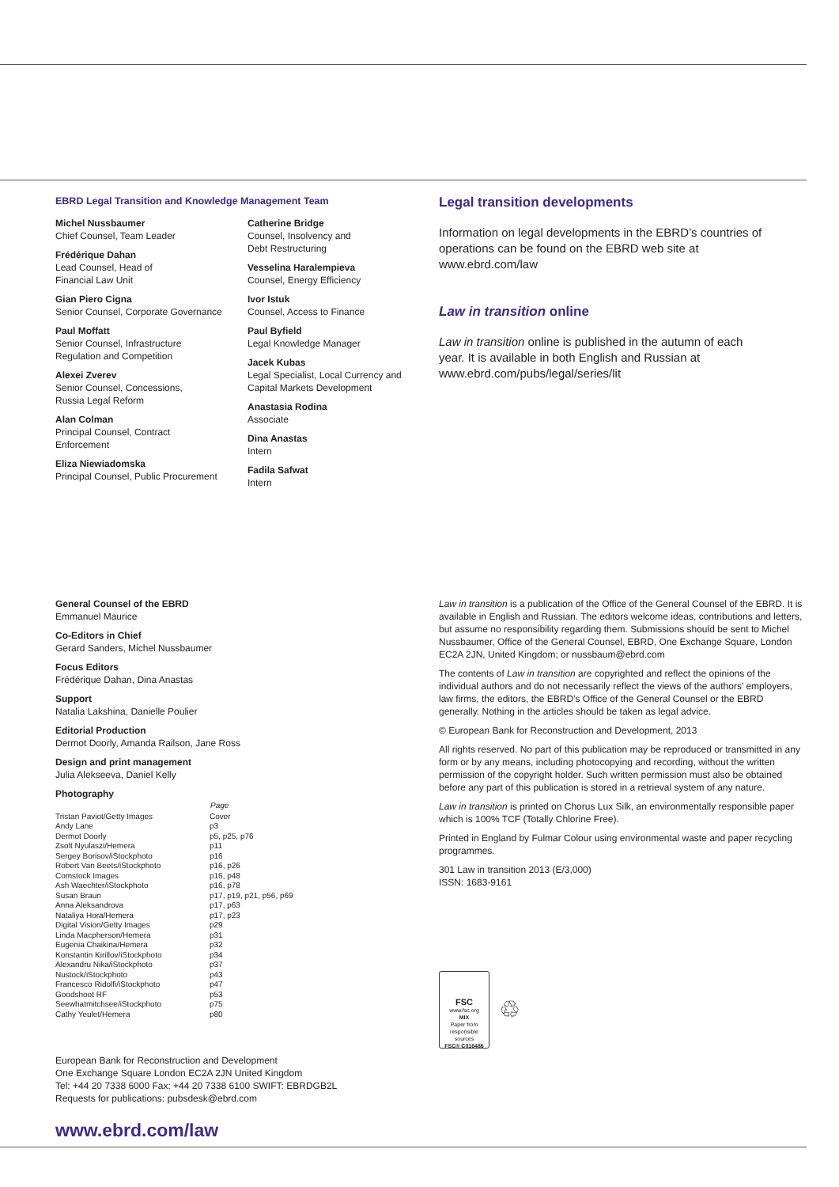EBRD Legal Transition and Knowledge Management Team
Michel Nussbaumer
Chief Counsel, Team Leader
Frédérique Dahan
Lead Counsel, Head of
Financial Law Unit
Gian Piero Cigna
Senior Counsel, Corporate Governance
Paul Moffatt
Senior Counsel, Infrastructure
Regulation and Competition
Alexei Zverev
Senior Counsel, Concessions,
Russia Legal Reform
Alan Colman
Principal Counsel, Contract
Enforcement
Eliza Niewiadomska
Principal Counsel, Public Procurement
Catherine Bridge
Counsel, Insolvency and
Debt Restructuring
Vesselina Haralempieva
Counsel, Energy Efficiency
Ivor Istuk
Counsel, Access to Finance
Paul Byfield
Legal Knowledge Manager
Jacek Kubas
Legal Specialist, Local Currency and
Capital Markets Development
Anastasia Rodina
Associate
Dina Anastas
Intern
Fadila Safwat
Intern
Legal transition developments
Information on legal developments in the EBRD’s countries of operations can be found on the EBRD web site at www.ebrd.com/law
Law in transition online
Law in transition online is published in the autumn of each year. It is available in both English and Russian at www.ebrd.com/pubs/legal/series/lit
General Counsel of the EBRD
Emmanuel Maurice
Co-Editors in Chief
Gerard Sanders, Michel Nussbaumer
Focus Editors
Frédérique Dahan, Dina Anastas
Support
Natalia Lakshina, Danielle Poulier
Editorial Production
Dermot Doorly, Amanda Railson, Jane Ross
Design and print management
Julia Alekseeva, Daniel Kelly
Photography
| | Page |
| --- | --- |
| Tristan Paviot/Getty Images | Cover |
| Andy Lane | p3 |
| Dermot Doorly | p5, p25, p76 |
| Zsolt Nyulaszi/Hemera | p11 |
| Sergey Borisov/iStockphoto | p16 |
| Robert Van Beets/iStockphoto | p16, p26 |
| Comstock Images | p16, p48 |
| Ash Waechter/iStockphoto | p16, p78 |
| Susan Braun | p17, p19, p21, p56, p69 |
| Anna Aleksandrova | p17, p63 |
| Nataliya Hora/Hemera | p17, p23 |
| Digital Vision/Getty Images | p29 |
| Linda Macpherson/Hemera | p31 |
| Eugenia Chaikina/Hemera | p32 |
| Konstantin Kirillov/iStockphoto | p34 |
| Alexandru Nika/iStockphoto | p37 |
| Nustock/iStockphoto | p43 |
| Francesco Ridolfi/iStockphoto | p47 |
| Goodshoot RF | p53 |
| Seewhatmitchsee/iStockphoto | p75 |
| Cathy Yeulet/Hemera | p80 |
European Bank for Reconstruction and Development
One Exchange Square London EC2A 2JN United Kingdom
Tel: +44 20 7338 6000 Fax: +44 20 7338 6100 SWIFT: EBRDGB2L
Requests for publications: pubsdesk@ebrd.com
www.ebrd.com/law
Law in transition is a publication of the Office of the General Counsel of the EBRD. It is available in English and Russian. The editors welcome ideas, contributions and letters, but assume no responsibility regarding them. Submissions should be sent to Michel Nussbaumer, Office of the General Counsel, EBRD, One Exchange Square, London EC2A 2JN, United Kingdom; or nussbaum@ebrd.com
The contents of Law in transition are copyrighted and reflect the opinions of the individual authors and do not necessarily reflect the views of the authors’ employers, law firms, the editors, the EBRD’s Office of the General Counsel or the EBRD generally. Nothing in the articles should be taken as legal advice.
© European Bank for Reconstruction and Development, 2013
All rights reserved. No part of this publication may be reproduced or transmitted in any form or by any means, including photocopying and recording, without the written permission of the copyright holder. Such written permission must also be obtained before any part of this publication is stored in a retrieval system of any nature.
Law in transition is printed on Chorus Lux Silk, an environmentally responsible paper which is 100% TCF (Totally Chlorine Free).
Printed in England by Fulmar Colour using environmental waste and paper recycling programmes.
301 Law in transition 2013 (E/3,000)
ISSN: 1683-9161
FSC
www.fsc.org
MIX
Paper from responsible sources
FSC® C016486
♲